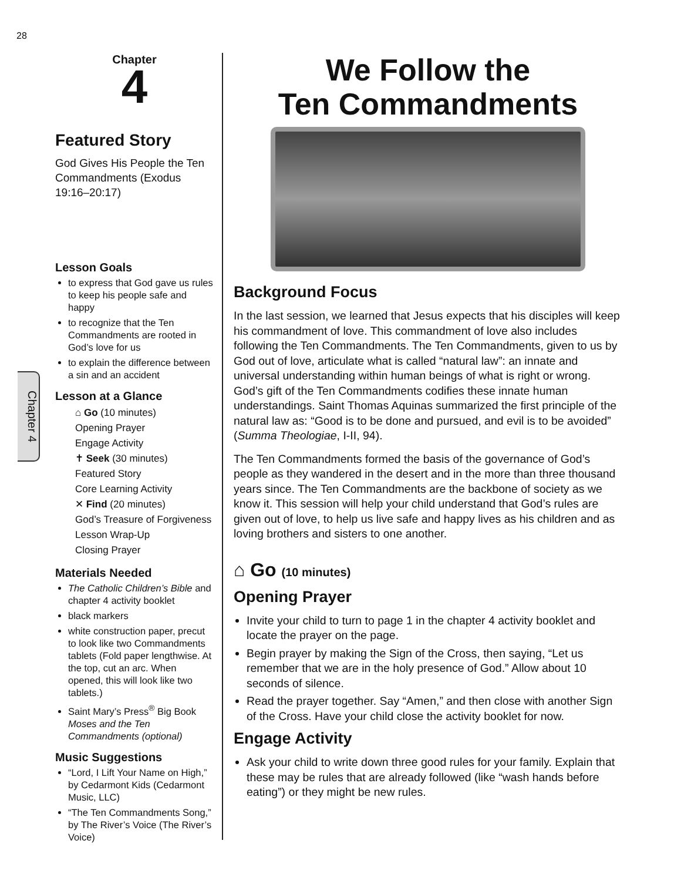28
Chapter 4
Chapter
4
Featured Story
God Gives His People the Ten Commandments (Exodus 19:16–20:17)
Lesson Goals
to express that God gave us rules to keep his people safe and happy
to recognize that the Ten Commandments are rooted in God’s love for us
to explain the difference between a sin and an accident
Lesson at a Glance
⌂ Go (10 minutes)
Opening Prayer
Engage Activity
✝ Seek (30 minutes)
Featured Story
Core Learning Activity
✕ Find (20 minutes)
God’s Treasure of Forgiveness
Lesson Wrap-Up
Closing Prayer
Materials Needed
The Catholic Children’s Bible and chapter 4 activity booklet
black markers
white construction paper, precut to look like two Commandments tablets (Fold paper lengthwise. At the top, cut an arc. When opened, this will look like two tablets.)
Saint Mary’s Press<sup>®</sup> Big Book Moses and the Ten Commandments (optional)
Music Suggestions
“Lord, I Lift Your Name on High,” by Cedarmont Kids (Cedarmont Music, LLC)
“The Ten Commandments Song,” by The River’s Voice (The River’s Voice)
We Follow the
Ten Commandments
Background Focus
In the last session, we learned that Jesus expects that his disciples will keep his commandment of love. This commandment of love also includes following the Ten Commandments. The Ten Commandments, given to us by God out of love, articulate what is called “natural law”: an innate and universal understanding within human beings of what is right or wrong. God’s gift of the Ten Commandments codifies these innate human understandings. Saint Thomas Aquinas summarized the first principle of the natural law as: “Good is to be done and pursued, and evil is to be avoided” (Summa Theologiae, I-II, 94).
The Ten Commandments formed the basis of the governance of God’s people as they wandered in the desert and in the more than three thousand years since. The Ten Commandments are the backbone of society as we know it. This session will help your child understand that God’s rules are given out of love, to help us live safe and happy lives as his children and as loving brothers and sisters to one another.
⌂ Go (10 minutes)
Opening Prayer
Invite your child to turn to page 1 in the chapter 4 activity booklet and locate the prayer on the page.
Begin prayer by making the Sign of the Cross, then saying, “Let us remember that we are in the holy presence of God.” Allow about 10 seconds of silence.
Read the prayer together. Say “Amen,” and then close with another Sign of the Cross. Have your child close the activity booklet for now.
Engage Activity
Ask your child to write down three good rules for your family. Explain that these may be rules that are already followed (like “wash hands before eating”) or they might be new rules.